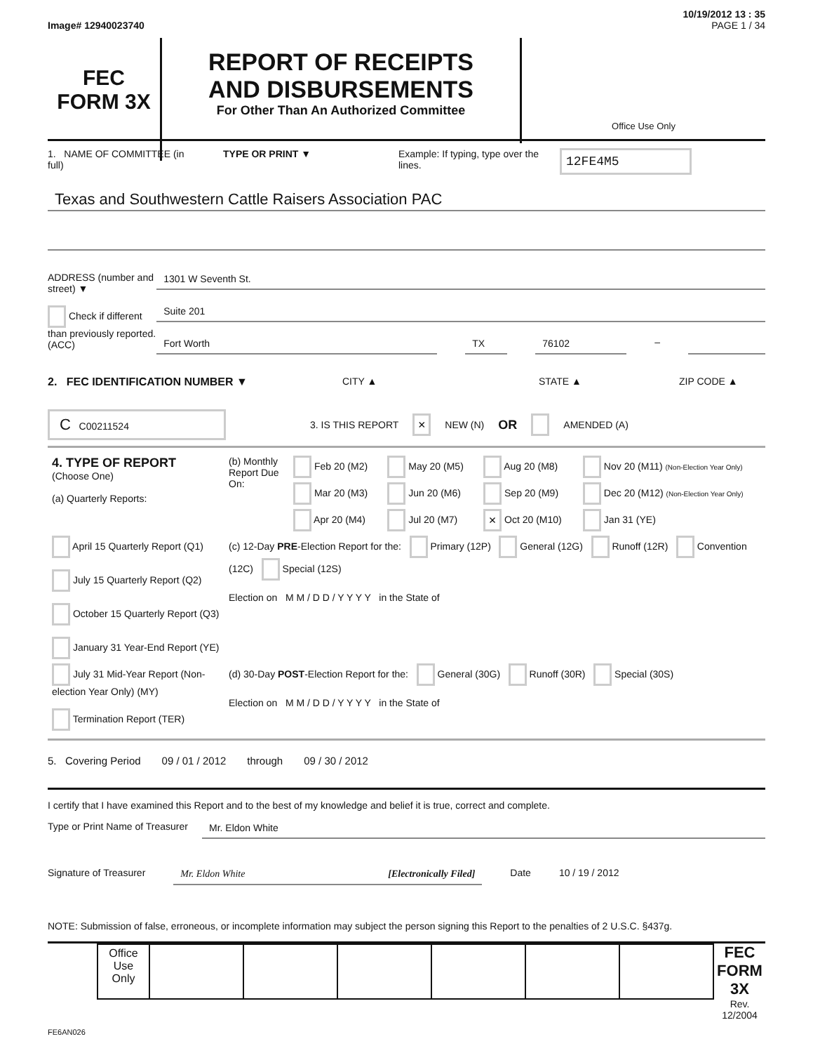10/19/2012 13 : 35
Image# 12940023740 PAGE 1 / 34
FEC
FORM 3X
REPORT OF RECEIPTS
AND DISBURSEMENTS
For Other Than An Authorized Committee
Office Use Only
1. NAME OF COMMITTEE (in full)
TYPE OR PRINT ▼ Example: If typing, type over the lines.
12FE4M5
Texas and Southwestern Cattle Raisers Association PAC
ADDRESS (number and street) ▼
Check if different than previously reported. (ACC)
1301 W Seventh St.
Suite 201
Fort Worth TX 76102 –
2. FEC IDENTIFICATION NUMBER ▼ CITY ▲ STATE ▲ ZIP CODE ▲
C C00211524
3. IS THIS REPORT
× NEW (N) OR AMENDED (A)
| 4. TYPE OF REPORT (Choose One) (a) Quarterly Reports: | (b) Monthly Report Due On: | Feb 20 (M2) | May 20 (M5) | Aug 20 (M8) | Nov 20 (M11) (Non-Election Year Only) |
| | | Mar 20 (M3) | Jun 20 (M6) | Sep 20 (M9) | Dec 20 (M12) (Non-Election Year Only) |
| | | Apr 20 (M4) | Jul 20 (M7) | × Oct 20 (M10) | Jan 31 (YE) |
| April 15 Quarterly Report (Q1) July 15 Quarterly Report (Q2) October 15 Quarterly Report (Q3) January 31 Year-End Report (YE) | (c) 12-Day PRE -Election Report for the: Primary (12P) General (12G) Runoff (12R) Convention (12C) Special (12S) Election on M M / D D / Y Y Y Y in the State of | | | | |
| July 31 Mid-Year Report (Non-election Year Only) (MY) Termination Report (TER) | (d) 30-Day POST -Election Report for the: General (30G) Runoff (30R) Special (30S) Election on M M / D D / Y Y Y Y in the State of | | | | |
5. Covering Period 09 / 01 / 2012 through 09 / 30 / 2012
I certify that I have examined this Report and to the best of my knowledge and belief it is true, correct and complete.
Type or Print Name of Treasurer
Mr. Eldon White
Signature of Treasurer Mr. Eldon White [Electronically Filed] Date 10 / 19 / 2012
NOTE: Submission of false, erroneous, or incomplete information may subject the person signing this Report to the penalties of 2 U.S.C. §437g.
| Office Use Only | | | | | | |
FEC FORM 3X
Rev. 12/2004
FE6AN026